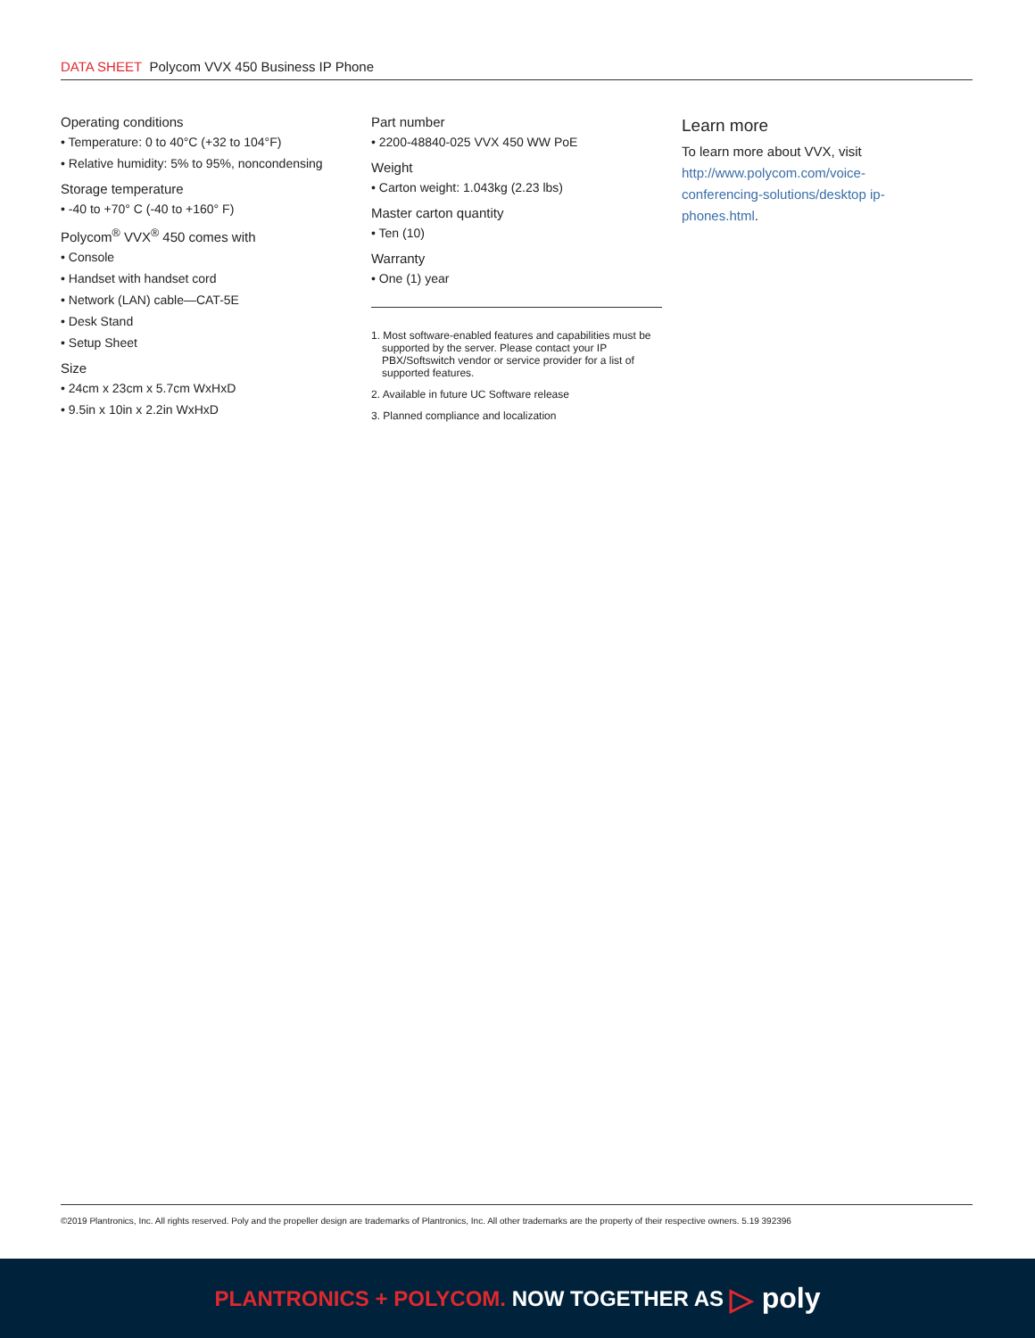DATA SHEET Polycom VVX 450 Business IP Phone
Operating conditions
• Temperature: 0 to 40°C (+32 to 104°F)
• Relative humidity: 5% to 95%, noncondensing
Storage temperature
• -40 to +70° C (-40 to +160° F)
Polycom<sup>®</sup> VVX<sup>®</sup> 450 comes with
• Console
• Handset with handset cord
• Network (LAN) cable—CAT-5E
• Desk Stand
• Setup Sheet
Size
• 24cm x 23cm x 5.7cm WxHxD
• 9.5in x 10in x 2.2in WxHxD
Part number
• 2200-48840-025 VVX 450 WW PoE
Weight
• Carton weight: 1.043kg (2.23 lbs)
Master carton quantity
• Ten (10)
Warranty
• One (1) year
1. Most software-enabled features and capabilities must be supported by the server. Please contact your IP PBX/Softswitch vendor or service provider for a list of supported features.
2. Available in future UC Software release
3. Planned compliance and localization
Learn more
To learn more about VVX, visit http://www.polycom.com/voice-conferencing-solutions/desktop ip-phones.html.
©2019 Plantronics, Inc. All rights reserved. Poly and the propeller design are trademarks of Plantronics, Inc. All other trademarks are the property of their respective owners. 5.19 392396
PLANTRONICS + POLYCOM. NOW TOGETHER AS ▷ poly